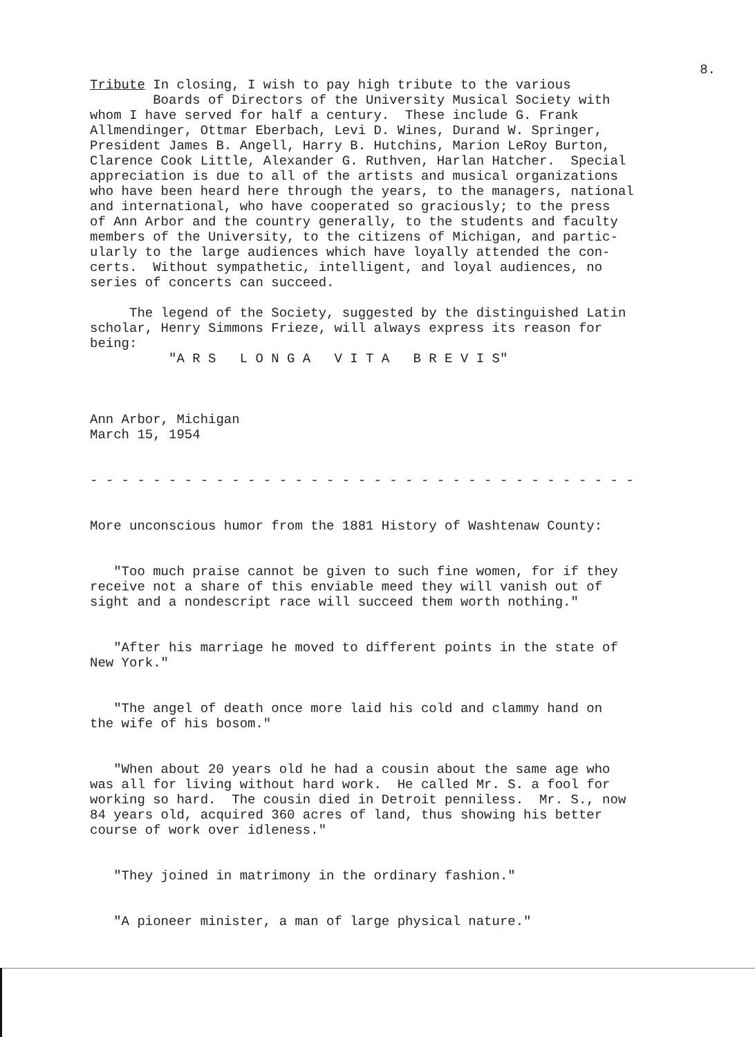8.
Tribute In closing, I wish to pay high tribute to the various Boards of Directors of the University Musical Society with whom I have served for half a century. These include G. Frank Allmendinger, Ottmar Eberbach, Levi D. Wines, Durand W. Springer, President James B. Angell, Harry B. Hutchins, Marion LeRoy Burton, Clarence Cook Little, Alexander G. Ruthven, Harlan Hatcher. Special appreciation is due to all of the artists and musical organizations who have been heard here through the years, to the managers, national and international, who have cooperated so graciously; to the press of Ann Arbor and the country generally, to the students and faculty members of the University, to the citizens of Michigan, and partic- ularly to the large audiences which have loyally attended the con- certs. Without sympathetic, intelligent, and loyal audiences, no series of concerts can succeed.
The legend of the Society, suggested by the distinguished Latin scholar, Henry Simmons Frieze, will always express its reason for being: "A R S L O N G A V I T A B R E V I S"
Ann Arbor, Michigan March 15, 1954
- - - - - - - - - - - - - - - - - - - - - - - - - - - - - - - - - - -
More unconscious humor from the 1881 History of Washtenaw County:
"Too much praise cannot be given to such fine women, for if they receive not a share of this enviable meed they will vanish out of sight and a nondescript race will succeed them worth nothing."
"After his marriage he moved to different points in the state of New York."
"The angel of death once more laid his cold and clammy hand on the wife of his bosom."
"When about 20 years old he had a cousin about the same age who was all for living without hard work. He called Mr. S. a fool for working so hard. The cousin died in Detroit penniless. Mr. S., now 84 years old, acquired 360 acres of land, thus showing his better course of work over idleness."
"They joined in matrimony in the ordinary fashion."
"A pioneer minister, a man of large physical nature."